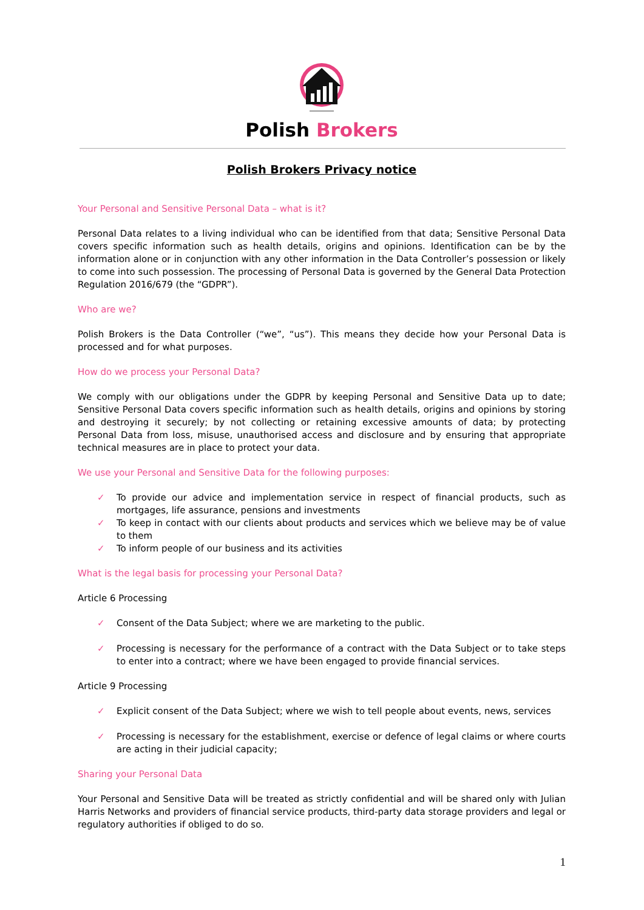Polish Brokers
Polish Brokers Privacy notice
Your Personal and Sensitive Personal Data – what is it?
Personal Data relates to a living individual who can be identified from that data; Sensitive Personal Data covers specific information such as health details, origins and opinions. Identification can be by the information alone or in conjunction with any other information in the Data Controller’s possession or likely to come into such possession. The processing of Personal Data is governed by the General Data Protection Regulation 2016/679 (the “GDPR”).
Who are we?
Polish Brokers is the Data Controller (“we”, “us”). This means they decide how your Personal Data is processed and for what purposes.
How do we process your Personal Data?
We comply with our obligations under the GDPR by keeping Personal and Sensitive Data up to date; Sensitive Personal Data covers specific information such as health details, origins and opinions by storing and destroying it securely; by not collecting or retaining excessive amounts of data; by protecting Personal Data from loss, misuse, unauthorised access and disclosure and by ensuring that appropriate technical measures are in place to protect your data.
We use your Personal and Sensitive Data for the following purposes:
✓ To provide our advice and implementation service in respect of financial products, such as mortgages, life assurance, pensions and investments
✓ To keep in contact with our clients about products and services which we believe may be of value to them
✓ To inform people of our business and its activities
What is the legal basis for processing your Personal Data?
Article 6 Processing
✓ Consent of the Data Subject; where we are marketing to the public.
✓ Processing is necessary for the performance of a contract with the Data Subject or to take steps to enter into a contract; where we have been engaged to provide financial services.
Article 9 Processing
✓ Explicit consent of the Data Subject; where we wish to tell people about events, news, services
✓ Processing is necessary for the establishment, exercise or defence of legal claims or where courts are acting in their judicial capacity;
Sharing your Personal Data
Your Personal and Sensitive Data will be treated as strictly confidential and will be shared only with Julian Harris Networks and providers of financial service products, third-party data storage providers and legal or regulatory authorities if obliged to do so.
1